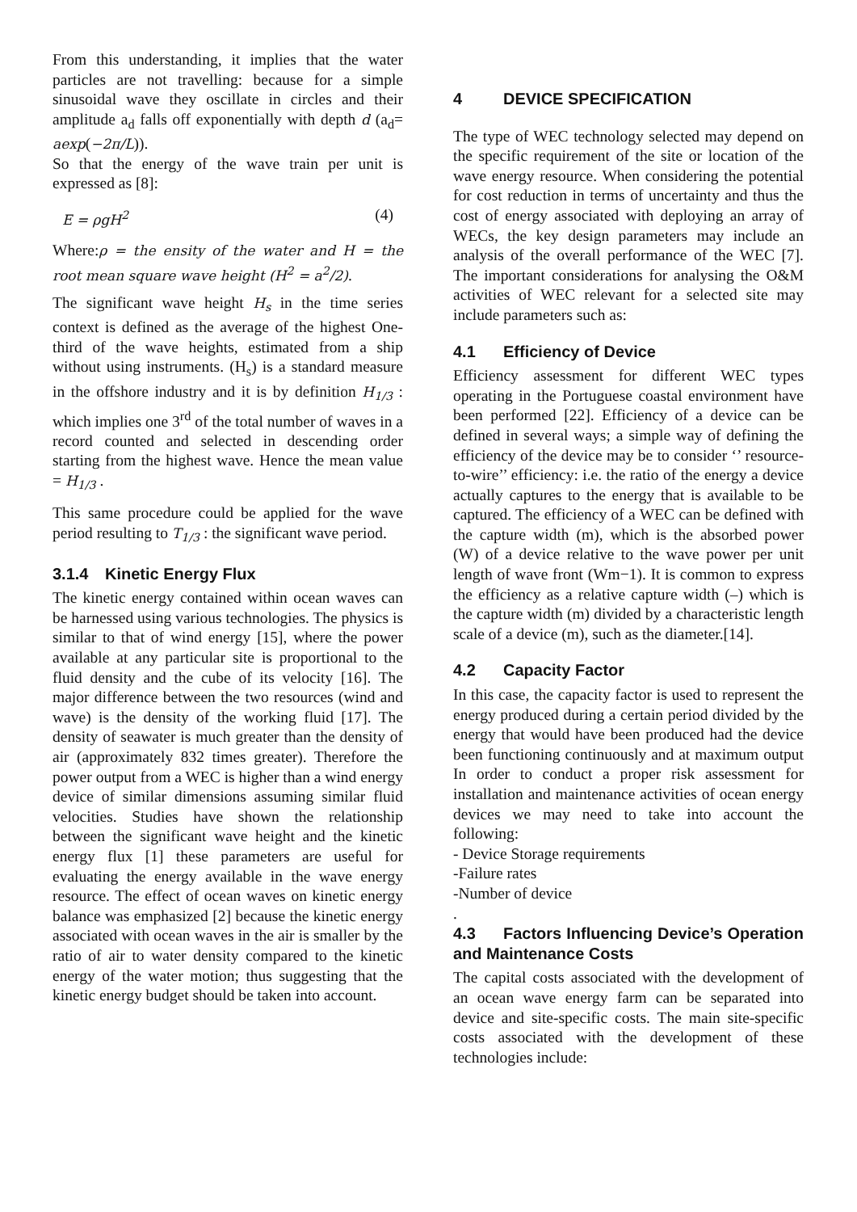From this understanding, it implies that the water particles are not travelling: because for a simple sinusoidal wave they oscillate in circles and their amplitude a<sub>d</sub> falls off exponentially with depth d (a<sub>d</sub>= aexp(−2π/L)).
So that the energy of the wave train per unit is expressed as [8]:
E = ρgH<sup>2</sup> (4)
Where:ρ = the ensity of the water and H = the root mean square wave height (H<sup>2</sup> = a<sup>2</sup>/2).
The significant wave height H<sub>s</sub> in the time series context is defined as the average of the highest One-third of the wave heights, estimated from a ship without using instruments. (H<sub>s</sub>) is a standard measure in the offshore industry and it is by definition H<sub>1/3</sub> : which implies one 3<sup>rd</sup> of the total number of waves in a record counted and selected in descending order starting from the highest wave. Hence the mean value = H<sub>1/3</sub> .
This same procedure could be applied for the wave period resulting to T<sub>1/3</sub> : the significant wave period.
3.1.4 Kinetic Energy Flux
The kinetic energy contained within ocean waves can be harnessed using various technologies. The physics is similar to that of wind energy [15], where the power available at any particular site is proportional to the fluid density and the cube of its velocity [16]. The major difference between the two resources (wind and wave) is the density of the working fluid [17]. The density of seawater is much greater than the density of air (approximately 832 times greater). Therefore the power output from a WEC is higher than a wind energy device of similar dimensions assuming similar fluid velocities. Studies have shown the relationship between the significant wave height and the kinetic energy flux [1] these parameters are useful for evaluating the energy available in the wave energy resource. The effect of ocean waves on kinetic energy balance was emphasized [2] because the kinetic energy associated with ocean waves in the air is smaller by the ratio of air to water density compared to the kinetic energy of the water motion; thus suggesting that the kinetic energy budget should be taken into account.
4 DEVICE SPECIFICATION
The type of WEC technology selected may depend on the specific requirement of the site or location of the wave energy resource. When considering the potential for cost reduction in terms of uncertainty and thus the cost of energy associated with deploying an array of WECs, the key design parameters may include an analysis of the overall performance of the WEC [7]. The important considerations for analysing the O&M activities of WEC relevant for a selected site may include parameters such as:
4.1 Efficiency of Device
Efficiency assessment for different WEC types operating in the Portuguese coastal environment have been performed [22]. Efficiency of a device can be defined in several ways; a simple way of defining the efficiency of the device may be to consider ‘’ resource-to-wire’’ efficiency: i.e. the ratio of the energy a device actually captures to the energy that is available to be captured. The efficiency of a WEC can be defined with the capture width (m), which is the absorbed power (W) of a device relative to the wave power per unit length of wave front (Wm−1). It is common to express the efficiency as a relative capture width (–) which is the capture width (m) divided by a characteristic length scale of a device (m), such as the diameter.[14].
4.2 Capacity Factor
In this case, the capacity factor is used to represent the energy produced during a certain period divided by the energy that would have been produced had the device been functioning continuously and at maximum output In order to conduct a proper risk assessment for installation and maintenance activities of ocean energy devices we may need to take into account the following:
- Device Storage requirements
-Failure rates
-Number of device
.
4.3 Factors Influencing Device’s Operation and Maintenance Costs
The capital costs associated with the development of an ocean wave energy farm can be separated into device and site-specific costs. The main site-specific costs associated with the development of these technologies include: